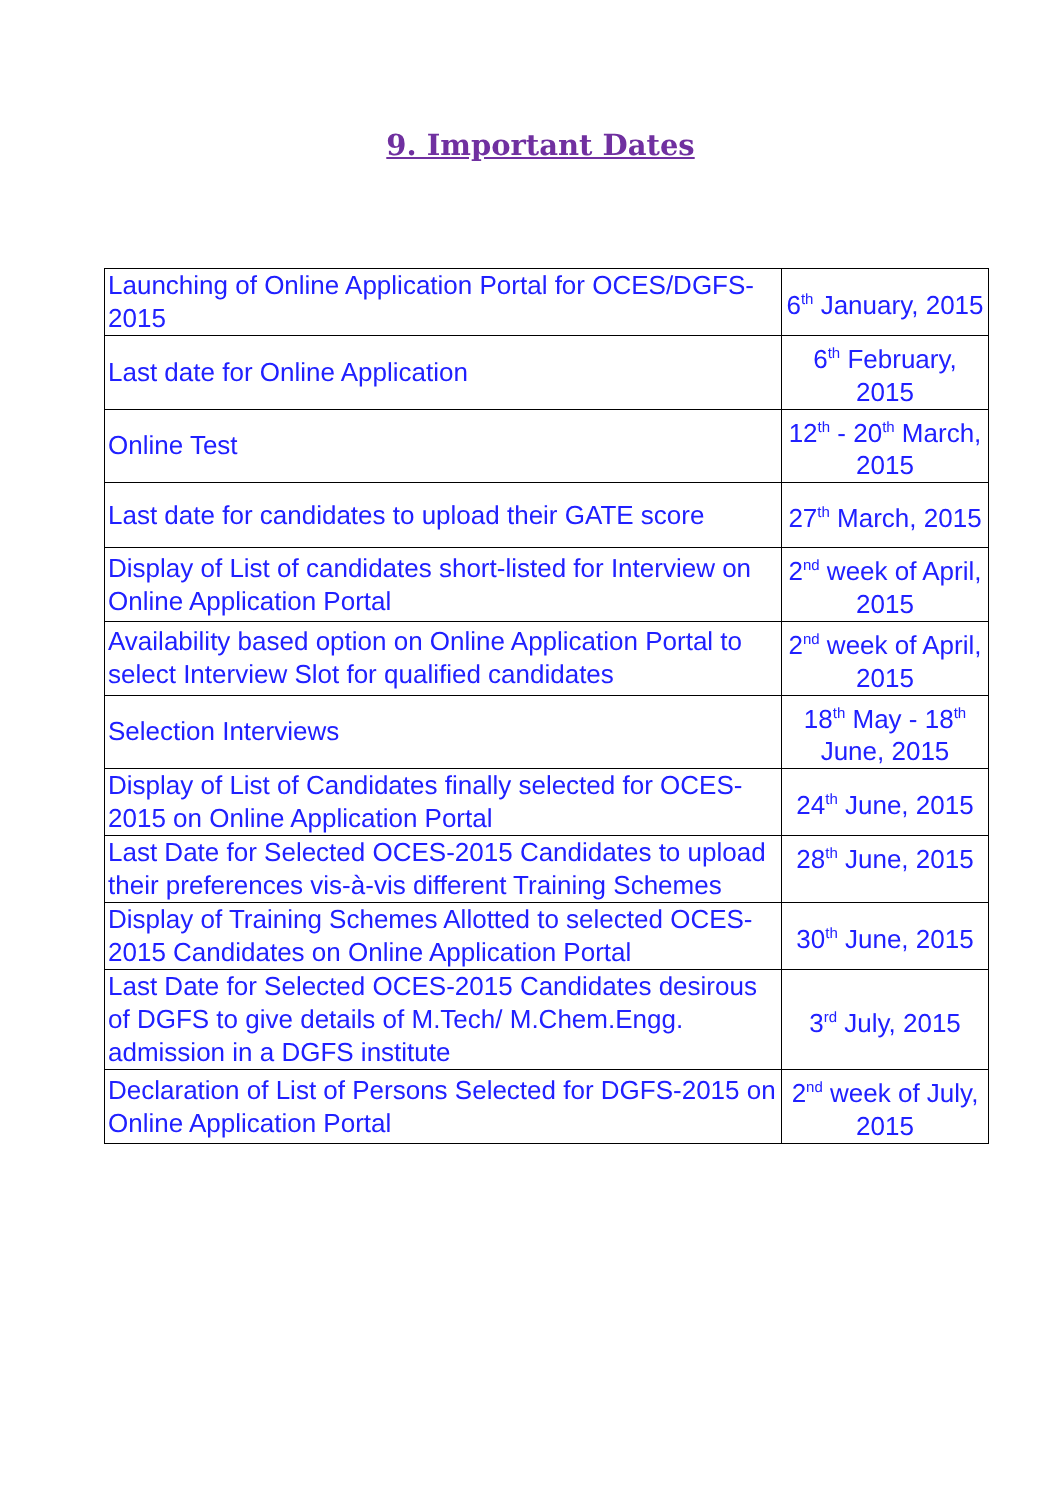9. Important Dates
| Launching of Online Application Portal for OCES/DGFS-2015 | 6<sup>th</sup> January, 2015 |
| Last date for Online Application | 6<sup>th</sup> February, 2015 |
| Online Test | 12<sup>th</sup> - 20<sup>th</sup> March, 2015 |
| Last date for candidates to upload their GATE score | 27<sup>th</sup> March, 2015 |
| Display of List of candidates short-listed for Interview on Online Application Portal | 2<sup>nd</sup> week of April, 2015 |
| Availability based option on Online Application Portal to select Interview Slot for qualified candidates | 2<sup>nd</sup> week of April, 2015 |
| Selection Interviews | 18<sup>th</sup> May - 18<sup>th</sup> June, 2015 |
| Display of List of Candidates finally selected for OCES-2015 on Online Application Portal | 24<sup>th</sup> June, 2015 |
| Last Date for Selected OCES-2015 Candidates to upload their preferences vis-à-vis different Training Schemes | 28<sup>th</sup> June, 2015 |
| Display of Training Schemes Allotted to selected OCES-2015 Candidates on Online Application Portal | 30<sup>th</sup> June, 2015 |
| Last Date for Selected OCES-2015 Candidates desirous of DGFS to give details of M.Tech/ M.Chem.Engg. admission in a DGFS institute | 3<sup>rd</sup> July, 2015 |
| Declaration of List of Persons Selected for DGFS-2015 on Online Application Portal | 2<sup>nd</sup> week of July, 2015 |